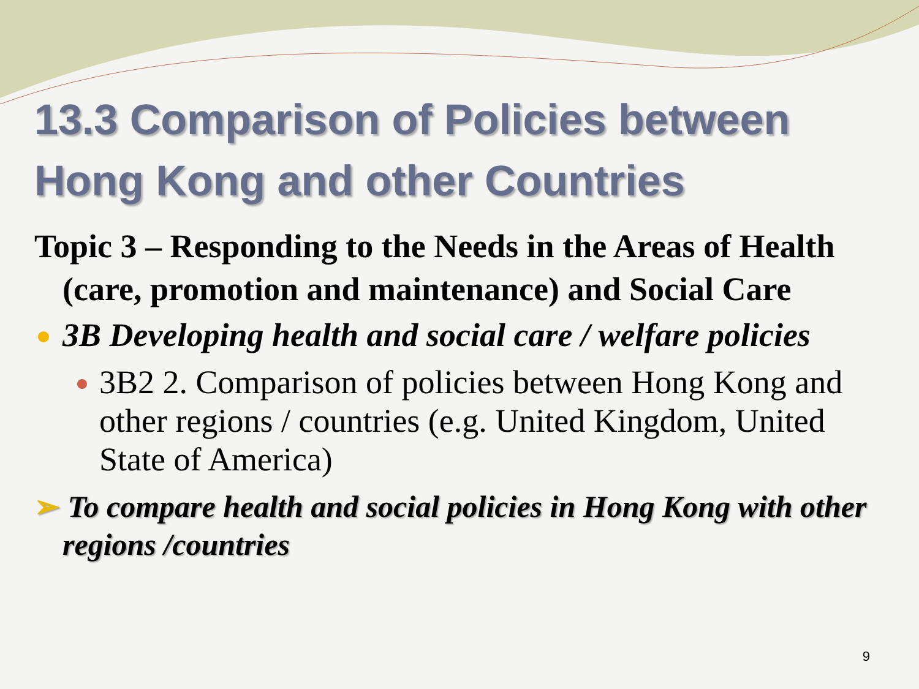13.3 Comparison of Policies between Hong Kong and other Countries
Topic 3 – Responding to the Needs in the Areas of Health (care, promotion and maintenance) and Social Care
3B Developing health and social care / welfare policies
3B2 2. Comparison of policies between Hong Kong and other regions / countries (e.g. United Kingdom, United State of America)
➢ To compare health and social policies in Hong Kong with other regions /countries
9